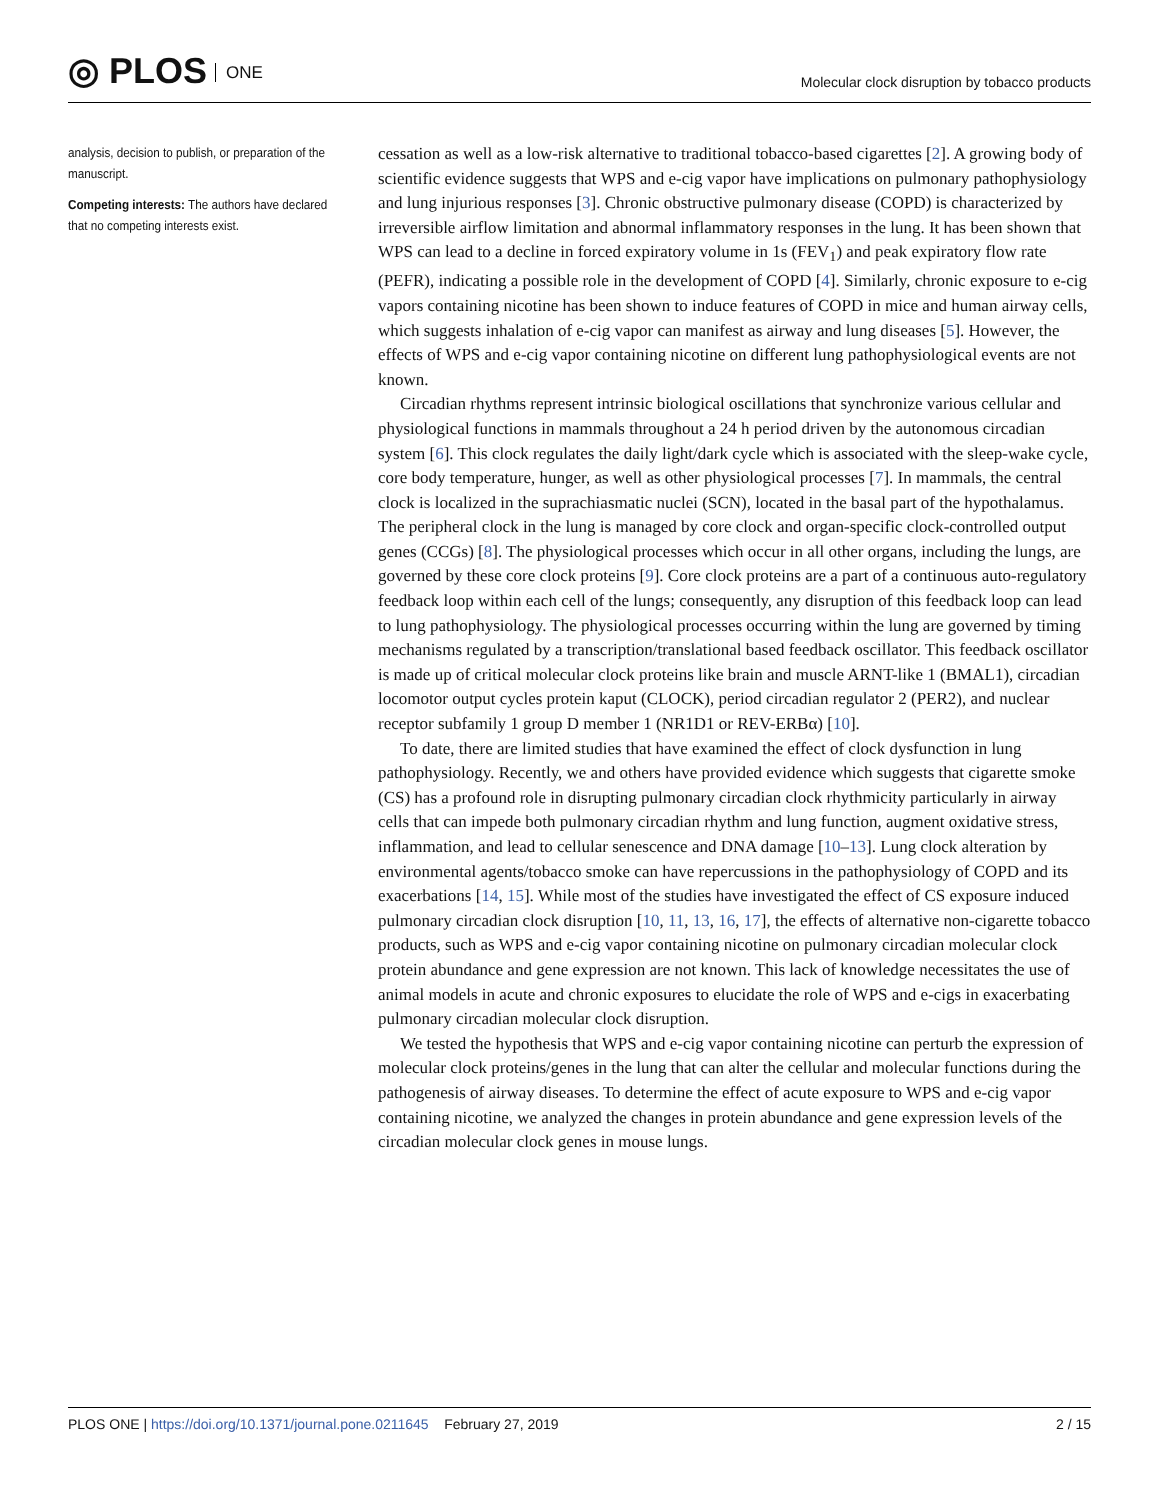◎ PLOS ONE
Molecular clock disruption by tobacco products
analysis, decision to publish, or preparation of the manuscript.
Competing interests: The authors have declared that no competing interests exist.
cessation as well as a low-risk alternative to traditional tobacco-based cigarettes [2]. A growing body of scientific evidence suggests that WPS and e-cig vapor have implications on pulmonary pathophysiology and lung injurious responses [3]. Chronic obstructive pulmonary disease (COPD) is characterized by irreversible airflow limitation and abnormal inflammatory responses in the lung. It has been shown that WPS can lead to a decline in forced expiratory volume in 1s (FEV<sub>1</sub>) and peak expiratory flow rate (PEFR), indicating a possible role in the development of COPD [4]. Similarly, chronic exposure to e-cig vapors containing nicotine has been shown to induce features of COPD in mice and human airway cells, which suggests inhalation of e-cig vapor can manifest as airway and lung diseases [5]. However, the effects of WPS and e-cig vapor containing nicotine on different lung pathophysiological events are not known.
Circadian rhythms represent intrinsic biological oscillations that synchronize various cellular and physiological functions in mammals throughout a 24 h period driven by the autonomous circadian system [6]. This clock regulates the daily light/dark cycle which is associated with the sleep-wake cycle, core body temperature, hunger, as well as other physiological processes [7]. In mammals, the central clock is localized in the suprachiasmatic nuclei (SCN), located in the basal part of the hypothalamus. The peripheral clock in the lung is managed by core clock and organ-specific clock-controlled output genes (CCGs) [8]. The physiological processes which occur in all other organs, including the lungs, are governed by these core clock proteins [9]. Core clock proteins are a part of a continuous auto-regulatory feedback loop within each cell of the lungs; consequently, any disruption of this feedback loop can lead to lung pathophysiology. The physiological processes occurring within the lung are governed by timing mechanisms regulated by a transcription/translational based feedback oscillator. This feedback oscillator is made up of critical molecular clock proteins like brain and muscle ARNT-like 1 (BMAL1), circadian locomotor output cycles protein kaput (CLOCK), period circadian regulator 2 (PER2), and nuclear receptor subfamily 1 group D member 1 (NR1D1 or REV-ERBα) [10].
To date, there are limited studies that have examined the effect of clock dysfunction in lung pathophysiology. Recently, we and others have provided evidence which suggests that cigarette smoke (CS) has a profound role in disrupting pulmonary circadian clock rhythmicity particularly in airway cells that can impede both pulmonary circadian rhythm and lung function, augment oxidative stress, inflammation, and lead to cellular senescence and DNA damage [10–13]. Lung clock alteration by environmental agents/tobacco smoke can have repercussions in the pathophysiology of COPD and its exacerbations [14, 15]. While most of the studies have investigated the effect of CS exposure induced pulmonary circadian clock disruption [10, 11, 13, 16, 17], the effects of alternative non-cigarette tobacco products, such as WPS and e-cig vapor containing nicotine on pulmonary circadian molecular clock protein abundance and gene expression are not known. This lack of knowledge necessitates the use of animal models in acute and chronic exposures to elucidate the role of WPS and e-cigs in exacerbating pulmonary circadian molecular clock disruption.
We tested the hypothesis that WPS and e-cig vapor containing nicotine can perturb the expression of molecular clock proteins/genes in the lung that can alter the cellular and molecular functions during the pathogenesis of airway diseases. To determine the effect of acute exposure to WPS and e-cig vapor containing nicotine, we analyzed the changes in protein abundance and gene expression levels of the circadian molecular clock genes in mouse lungs.
PLOS ONE | https://doi.org/10.1371/journal.pone.0211645 February 27, 2019
2 / 15